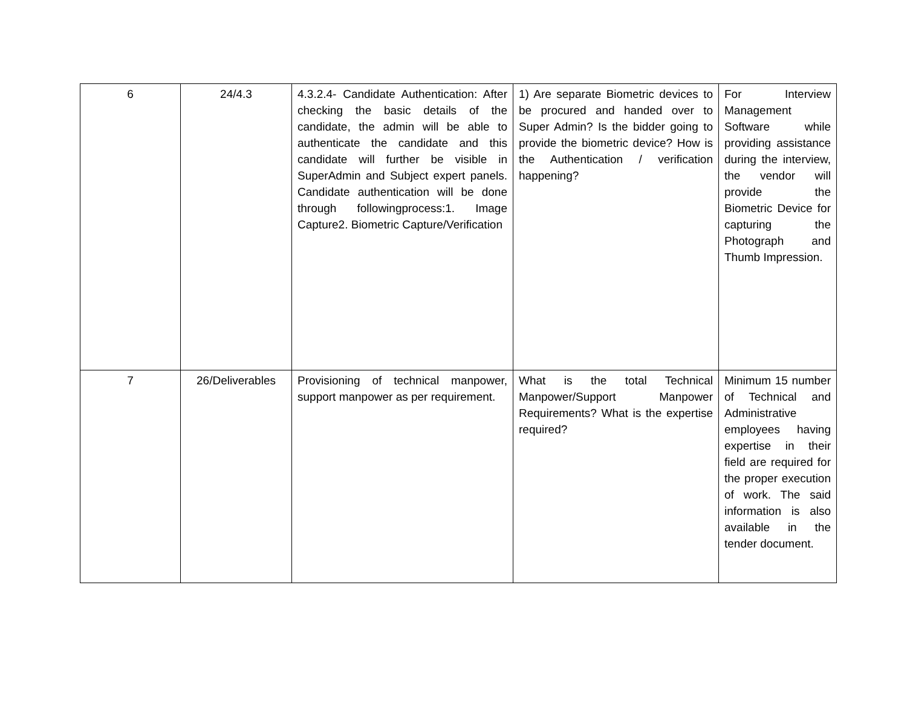| 6 | 24/4.3 | 4.3.2.4- Candidate Authentication: After checking the basic details of the candidate, the admin will be able to authenticate the candidate and this candidate will further be visible in SuperAdmin and Subject expert panels. Candidate authentication will be done through followingprocess:1. Image Capture2. Biometric Capture/Verification | 1) Are separate Biometric devices to be procured and handed over to Super Admin? Is the bidder going to provide the biometric device? How is the Authentication / verification happening? | For Interview Management Software while providing assistance during the interview, the vendor will provide the Biometric Device for capturing the Photograph and Thumb Impression. |
| 7 | 26/Deliverables | Provisioning of technical manpower, support manpower as per requirement. | What is the total Technical Manpower/Support Manpower Requirements? What is the expertise required? | Minimum 15 number of Technical and Administrative employees having expertise in their field are required for the proper execution of work. The said information is also available in the tender document. |